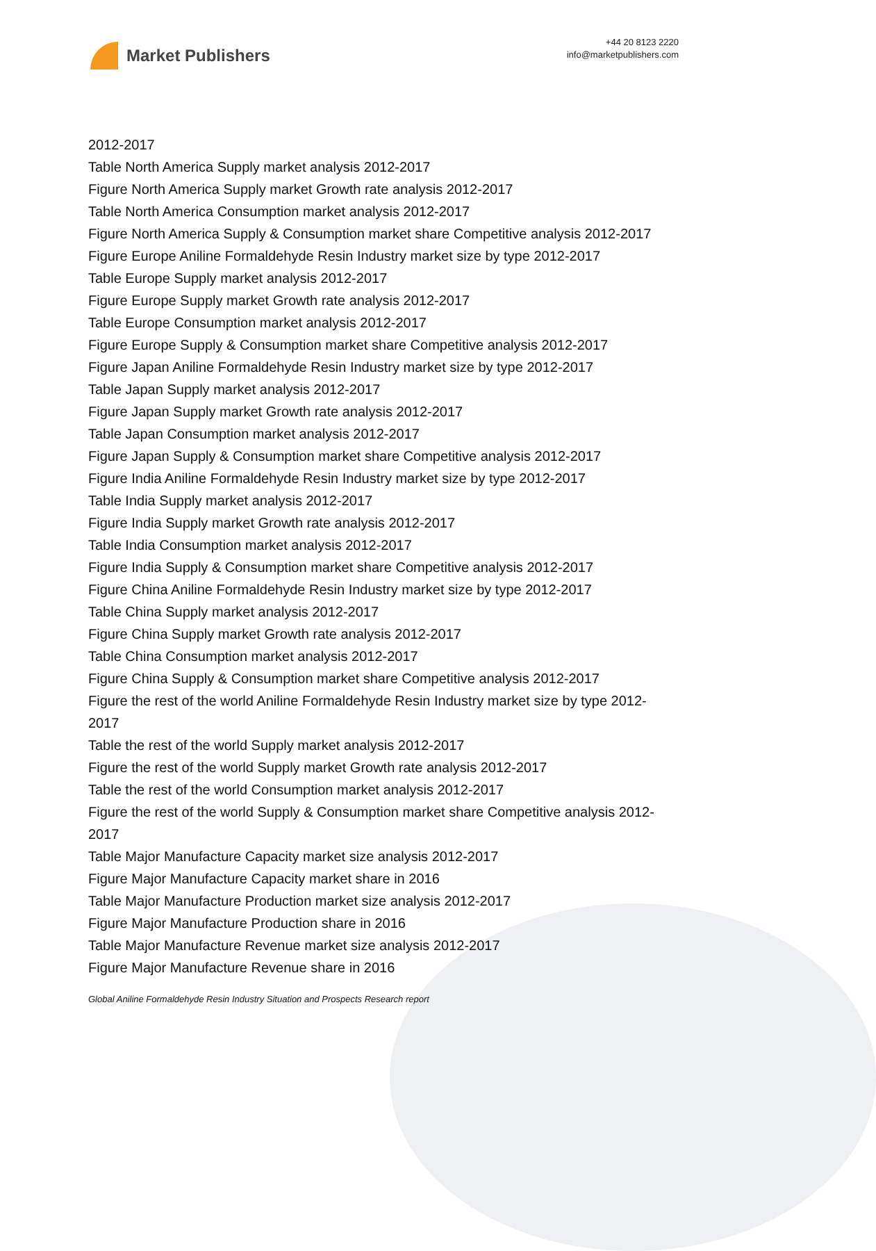Market Publishers
+44 20 8123 2220
info@marketpublishers.com
2012-2017
Table North America Supply market analysis 2012-2017
Figure North America Supply market Growth rate analysis 2012-2017
Table North America Consumption market analysis 2012-2017
Figure North America Supply & Consumption market share Competitive analysis 2012-2017
Figure Europe Aniline Formaldehyde Resin Industry market size by type 2012-2017
Table Europe Supply market analysis 2012-2017
Figure Europe Supply market Growth rate analysis 2012-2017
Table Europe Consumption market analysis 2012-2017
Figure Europe Supply & Consumption market share Competitive analysis 2012-2017
Figure Japan Aniline Formaldehyde Resin Industry market size by type 2012-2017
Table Japan Supply market analysis 2012-2017
Figure Japan Supply market Growth rate analysis 2012-2017
Table Japan Consumption market analysis 2012-2017
Figure Japan Supply & Consumption market share Competitive analysis 2012-2017
Figure India Aniline Formaldehyde Resin Industry market size by type 2012-2017
Table India Supply market analysis 2012-2017
Figure India Supply market Growth rate analysis 2012-2017
Table India Consumption market analysis 2012-2017
Figure India Supply & Consumption market share Competitive analysis 2012-2017
Figure China Aniline Formaldehyde Resin Industry market size by type 2012-2017
Table China Supply market analysis 2012-2017
Figure China Supply market Growth rate analysis 2012-2017
Table China Consumption market analysis 2012-2017
Figure China Supply & Consumption market share Competitive analysis 2012-2017
Figure the rest of the world Aniline Formaldehyde Resin Industry market size by type 2012-2017
Table the rest of the world Supply market analysis 2012-2017
Figure the rest of the world Supply market Growth rate analysis 2012-2017
Table the rest of the world Consumption market analysis 2012-2017
Figure the rest of the world Supply & Consumption market share Competitive analysis 2012-2017
Table Major Manufacture Capacity market size analysis 2012-2017
Figure Major Manufacture Capacity market share in 2016
Table Major Manufacture Production market size analysis 2012-2017
Figure Major Manufacture Production share in 2016
Table Major Manufacture Revenue market size analysis 2012-2017
Figure Major Manufacture Revenue share in 2016
Global Aniline Formaldehyde Resin Industry Situation and Prospects Research report